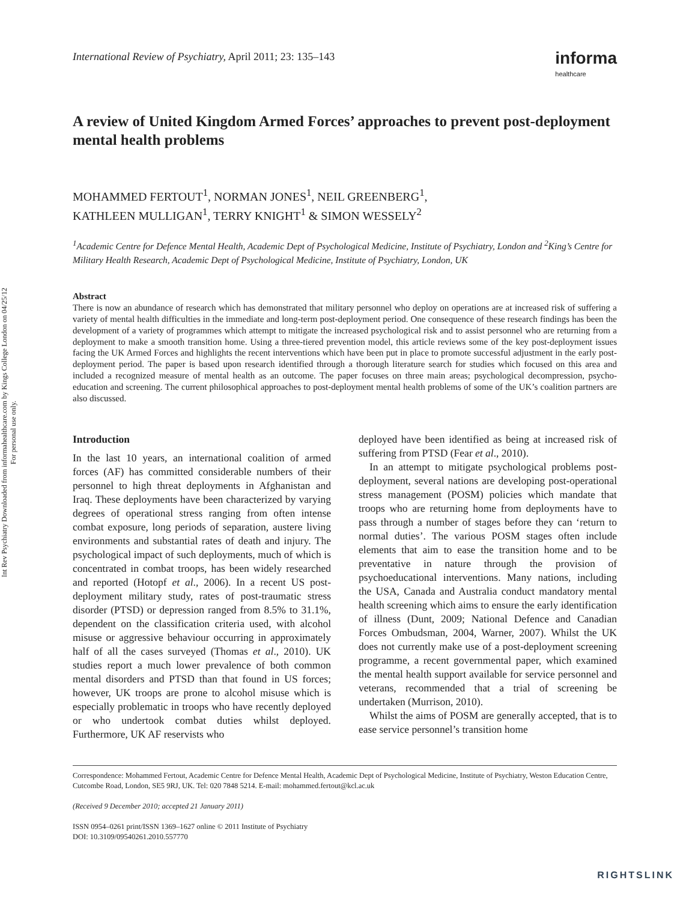Int Rev Psychiatry Downloaded from informahealthcare.com by Kings College London on 04/25/12
For personal use only.
International Review of Psychiatry, April 2011; 23: 135–143
informa
healthcare
A review of United Kingdom Armed Forces’ approaches to prevent post-deployment mental health problems
MOHAMMED FERTOUT<sup>1</sup>, NORMAN JONES<sup>1</sup>, NEIL GREENBERG<sup>1</sup>,
KATHLEEN MULLIGAN<sup>1</sup>, TERRY KNIGHT<sup>1</sup> & SIMON WESSELY<sup>2</sup>
<sup>1</sup> Academic Centre for Defence Mental Health, Academic Dept of Psychological Medicine, Institute of Psychiatry, London and <sup>2</sup>King’s Centre for Military Health Research, Academic Dept of Psychological Medicine, Institute of Psychiatry, London, UK
Abstract
There is now an abundance of research which has demonstrated that military personnel who deploy on operations are at increased risk of suffering a variety of mental health difficulties in the immediate and long-term post-deployment period. One consequence of these research findings has been the development of a variety of programmes which attempt to mitigate the increased psychological risk and to assist personnel who are returning from a deployment to make a smooth transition home. Using a three-tiered prevention model, this article reviews some of the key post-deployment issues facing the UK Armed Forces and highlights the recent interventions which have been put in place to promote successful adjustment in the early post-deployment period. The paper is based upon research identified through a thorough literature search for studies which focused on this area and included a recognized measure of mental health as an outcome. The paper focuses on three main areas; psychological decompression, psycho-education and screening. The current philosophical approaches to post-deployment mental health problems of some of the UK’s coalition partners are also discussed.
Introduction
In the last 10 years, an international coalition of armed forces (AF) has committed considerable numbers of their personnel to high threat deployments in Afghanistan and Iraq. These deployments have been characterized by varying degrees of operational stress ranging from often intense combat exposure, long periods of separation, austere living environments and substantial rates of death and injury. The psychological impact of such deployments, much of which is concentrated in combat troops, has been widely researched and reported (Hotopf et al., 2006). In a recent US post-deployment military study, rates of post-traumatic stress disorder (PTSD) or depression ranged from 8.5% to 31.1%, dependent on the classification criteria used, with alcohol misuse or aggressive behaviour occurring in approximately half of all the cases surveyed (Thomas et al., 2010). UK studies report a much lower prevalence of both common mental disorders and PTSD than that found in US forces; however, UK troops are prone to alcohol misuse which is especially problematic in troops who have recently deployed or who undertook combat duties whilst deployed. Furthermore, UK AF reservists who
deployed have been identified as being at increased risk of suffering from PTSD (Fear et al., 2010).
In an attempt to mitigate psychological problems post-deployment, several nations are developing post-operational stress management (POSM) policies which mandate that troops who are returning home from deployments have to pass through a number of stages before they can ‘return to normal duties’. The various POSM stages often include elements that aim to ease the transition home and to be preventative in nature through the provision of psychoeducational interventions. Many nations, including the USA, Canada and Australia conduct mandatory mental health screening which aims to ensure the early identification of illness (Dunt, 2009; National Defence and Canadian Forces Ombudsman, 2004, Warner, 2007). Whilst the UK does not currently make use of a post-deployment screening programme, a recent governmental paper, which examined the mental health support available for service personnel and veterans, recommended that a trial of screening be undertaken (Murrison, 2010).
Whilst the aims of POSM are generally accepted, that is to ease service personnel’s transition home
Correspondence: Mohammed Fertout, Academic Centre for Defence Mental Health, Academic Dept of Psychological Medicine, Institute of Psychiatry, Weston Education Centre, Cutcombe Road, London, SE5 9RJ, UK. Tel: 020 7848 5214. E-mail: mohammed.fertout@kcl.ac.uk
(Received 9 December 2010; accepted 21 January 2011)
ISSN 0954–0261 print/ISSN 1369–1627 online © 2011 Institute of Psychiatry
DOI: 10.3109/09540261.2010.557770
RIGHTSLINK